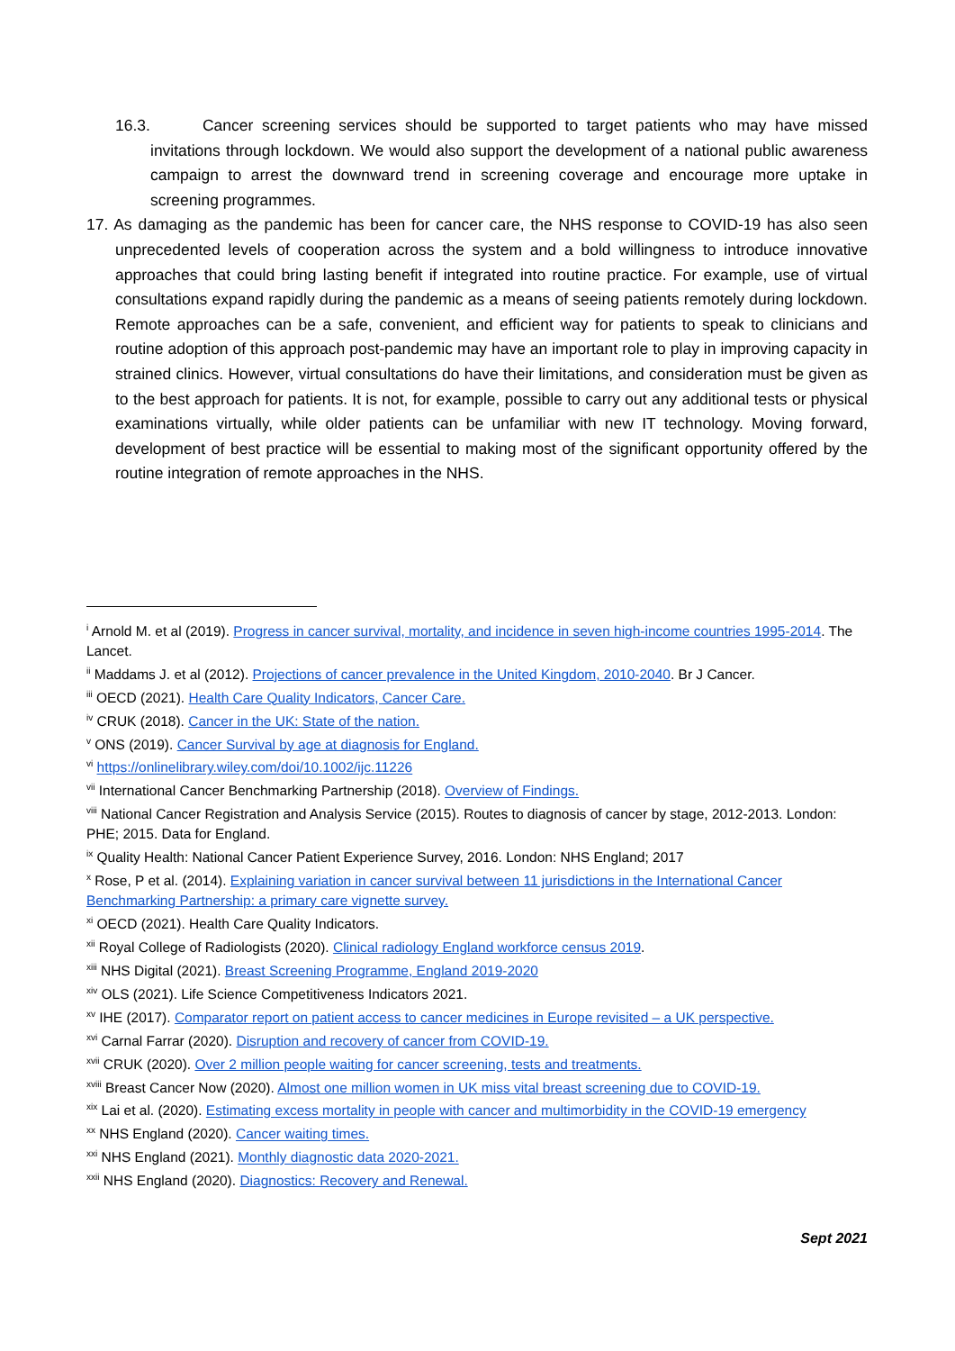16.3. Cancer screening services should be supported to target patients who may have missed invitations through lockdown. We would also support the development of a national public awareness campaign to arrest the downward trend in screening coverage and encourage more uptake in screening programmes.
17. As damaging as the pandemic has been for cancer care, the NHS response to COVID-19 has also seen unprecedented levels of cooperation across the system and a bold willingness to introduce innovative approaches that could bring lasting benefit if integrated into routine practice. For example, use of virtual consultations expand rapidly during the pandemic as a means of seeing patients remotely during lockdown. Remote approaches can be a safe, convenient, and efficient way for patients to speak to clinicians and routine adoption of this approach post-pandemic may have an important role to play in improving capacity in strained clinics. However, virtual consultations do have their limitations, and consideration must be given as to the best approach for patients. It is not, for example, possible to carry out any additional tests or physical examinations virtually, while older patients can be unfamiliar with new IT technology. Moving forward, development of best practice will be essential to making most of the significant opportunity offered by the routine integration of remote approaches in the NHS.
<sup>i</sup> Arnold M. et al (2019). Progress in cancer survival, mortality, and incidence in seven high-income countries 1995-2014. The Lancet.
<sup>ii</sup> Maddams J. et al (2012). Projections of cancer prevalence in the United Kingdom, 2010-2040. Br J Cancer.
<sup>iii</sup> OECD (2021). Health Care Quality Indicators, Cancer Care.
<sup>iv</sup> CRUK (2018). Cancer in the UK: State of the nation.
<sup>v</sup> ONS (2019). Cancer Survival by age at diagnosis for England.
<sup>vi</sup> https://onlinelibrary.wiley.com/doi/10.1002/ijc.11226
<sup>vii</sup> International Cancer Benchmarking Partnership (2018). Overview of Findings.
<sup>viii</sup> National Cancer Registration and Analysis Service (2015). Routes to diagnosis of cancer by stage, 2012-2013. London: PHE; 2015. Data for England.
<sup>ix</sup> Quality Health: National Cancer Patient Experience Survey, 2016. London: NHS England; 2017
<sup>x</sup> Rose, P et al. (2014). Explaining variation in cancer survival between 11 jurisdictions in the International Cancer Benchmarking Partnership: a primary care vignette survey.
<sup>xi</sup> OECD (2021). Health Care Quality Indicators.
<sup>xii</sup> Royal College of Radiologists (2020). Clinical radiology England workforce census 2019.
<sup>xiii</sup> NHS Digital (2021). Breast Screening Programme, England 2019-2020
<sup>xiv</sup> OLS (2021). Life Science Competitiveness Indicators 2021.
<sup>xv</sup> IHE (2017). Comparator report on patient access to cancer medicines in Europe revisited – a UK perspective.
<sup>xvi</sup> Carnal Farrar (2020). Disruption and recovery of cancer from COVID-19.
<sup>xvii</sup> CRUK (2020). Over 2 million people waiting for cancer screening, tests and treatments.
<sup>xviii</sup> Breast Cancer Now (2020). Almost one million women in UK miss vital breast screening due to COVID-19.
<sup>xix</sup> Lai et al. (2020). Estimating excess mortality in people with cancer and multimorbidity in the COVID-19 emergency
<sup>xx</sup> NHS England (2020). Cancer waiting times.
<sup>xxi</sup> NHS England (2021). Monthly diagnostic data 2020-2021.
<sup>xxii</sup> NHS England (2020). Diagnostics: Recovery and Renewal.
Sept 2021